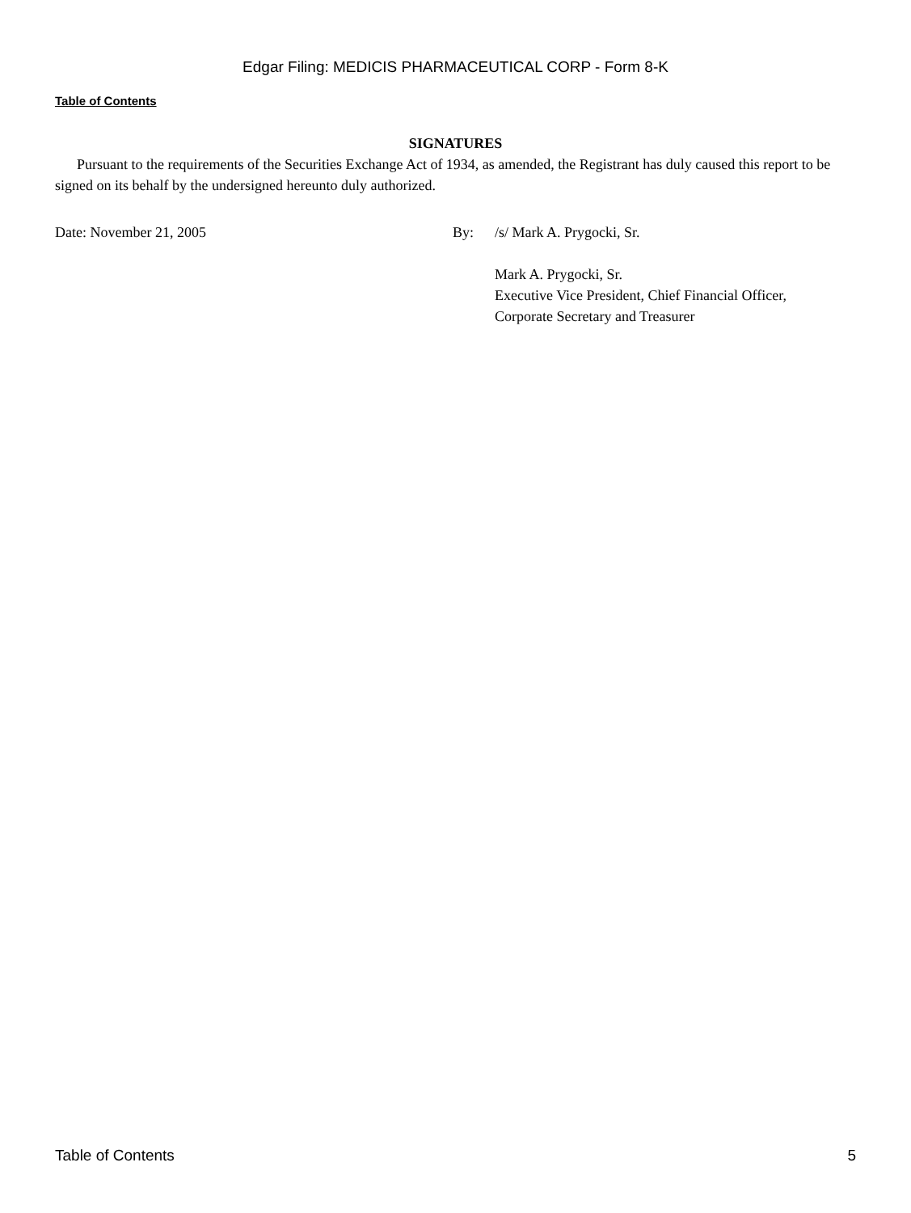Edgar Filing: MEDICIS PHARMACEUTICAL CORP - Form 8-K
Table of Contents
SIGNATURES
Pursuant to the requirements of the Securities Exchange Act of 1934, as amended, the Registrant has duly caused this report to be signed on its behalf by the undersigned hereunto duly authorized.
Date: November 21, 2005 By: /s/ Mark A. Prygocki, Sr.
Mark A. Prygocki, Sr.
Executive Vice President, Chief Financial Officer,
Corporate Secretary and Treasurer
Table of Contents 5